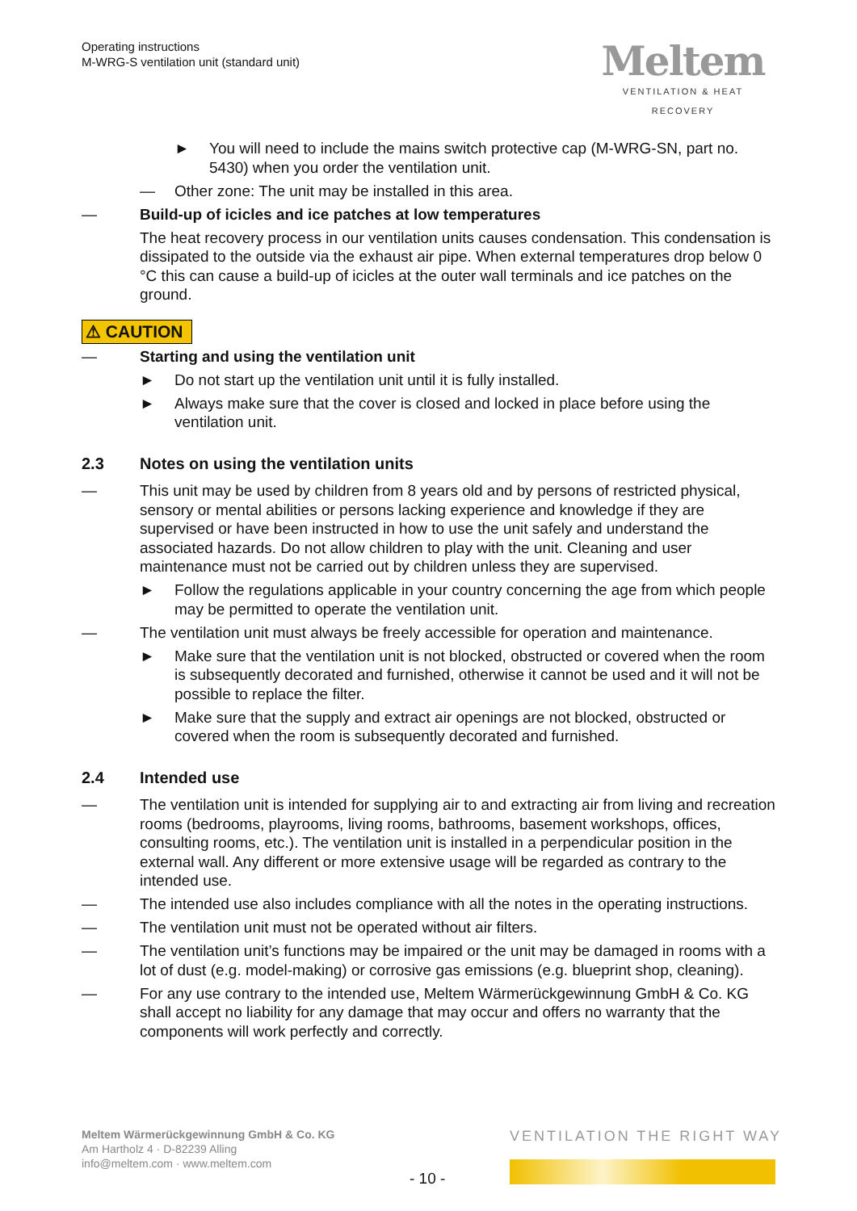Operating instructions
M-WRG-S ventilation unit (standard unit)
Meltem
VENTILATION & HEAT RECOVERY
► You will need to include the mains switch protective cap (M-WRG-SN, part no. 5430) when you order the ventilation unit.
— Other zone: The unit may be installed in this area.
— Build-up of icicles and ice patches at low temperatures
The heat recovery process in our ventilation units causes condensation. This condensation is dissipated to the outside via the exhaust air pipe. When external temperatures drop below 0 °C this can cause a build-up of icicles at the outer wall terminals and ice patches on the ground.
⚠ CAUTION
— Starting and using the ventilation unit
► Do not start up the ventilation unit until it is fully installed.
► Always make sure that the cover is closed and locked in place before using the ventilation unit.
2.3 Notes on using the ventilation units
— This unit may be used by children from 8 years old and by persons of restricted physical, sensory or mental abilities or persons lacking experience and knowledge if they are supervised or have been instructed in how to use the unit safely and understand the associated hazards. Do not allow children to play with the unit. Cleaning and user maintenance must not be carried out by children unless they are supervised.
► Follow the regulations applicable in your country concerning the age from which people may be permitted to operate the ventilation unit.
— The ventilation unit must always be freely accessible for operation and maintenance.
► Make sure that the ventilation unit is not blocked, obstructed or covered when the room is subsequently decorated and furnished, otherwise it cannot be used and it will not be possible to replace the filter.
► Make sure that the supply and extract air openings are not blocked, obstructed or covered when the room is subsequently decorated and furnished.
2.4 Intended use
— The ventilation unit is intended for supplying air to and extracting air from living and recreation rooms (bedrooms, playrooms, living rooms, bathrooms, basement workshops, offices, consulting rooms, etc.). The ventilation unit is installed in a perpendicular position in the external wall. Any different or more extensive usage will be regarded as contrary to the intended use.
— The intended use also includes compliance with all the notes in the operating instructions.
— The ventilation unit must not be operated without air filters.
— The ventilation unit’s functions may be impaired or the unit may be damaged in rooms with a lot of dust (e.g. model-making) or corrosive gas emissions (e.g. blueprint shop, cleaning).
— For any use contrary to the intended use, Meltem Wärmerückgewinnung GmbH & Co. KG shall accept no liability for any damage that may occur and offers no warranty that the components will work perfectly and correctly.
Meltem Wärmerückgewinnung GmbH & Co. KG
Am Hartholz 4 · D-82239 Alling
info@meltem.com · www.meltem.com
VENTILATION THE RIGHT WAY
- 10 -